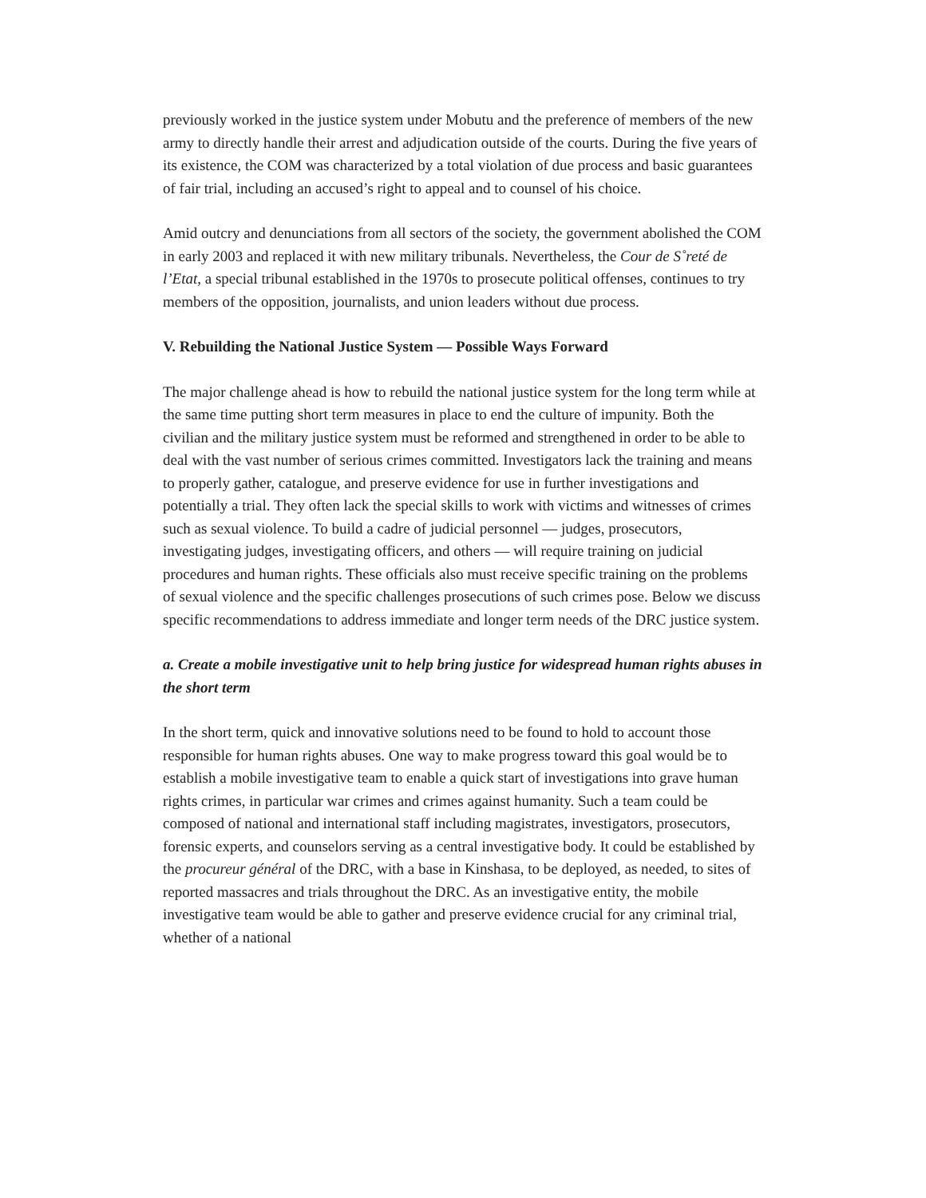previously worked in the justice system under Mobutu and the preference of members of the new army to directly handle their arrest and adjudication outside of the courts. During the five years of its existence, the COM was characterized by a total violation of due process and basic guarantees of fair trial, including an accused’s right to appeal and to counsel of his choice.
Amid outcry and denunciations from all sectors of the society, the government abolished the COM in early 2003 and replaced it with new military tribunals. Nevertheless, the Cour de S˚reté de l’Etat, a special tribunal established in the 1970s to prosecute political offenses, continues to try members of the opposition, journalists, and union leaders without due process.
V. Rebuilding the National Justice System — Possible Ways Forward
The major challenge ahead is how to rebuild the national justice system for the long term while at the same time putting short term measures in place to end the culture of impunity. Both the civilian and the military justice system must be reformed and strengthened in order to be able to deal with the vast number of serious crimes committed. Investigators lack the training and means to properly gather, catalogue, and preserve evidence for use in further investigations and potentially a trial. They often lack the special skills to work with victims and witnesses of crimes such as sexual violence. To build a cadre of judicial personnel — judges, prosecutors, investigating judges, investigating officers, and others — will require training on judicial procedures and human rights. These officials also must receive specific training on the problems of sexual violence and the specific challenges prosecutions of such crimes pose. Below we discuss specific recommendations to address immediate and longer term needs of the DRC justice system.
a. Create a mobile investigative unit to help bring justice for widespread human rights abuses in the short term
In the short term, quick and innovative solutions need to be found to hold to account those responsible for human rights abuses. One way to make progress toward this goal would be to establish a mobile investigative team to enable a quick start of investigations into grave human rights crimes, in particular war crimes and crimes against humanity. Such a team could be composed of national and international staff including magistrates, investigators, prosecutors, forensic experts, and counselors serving as a central investigative body. It could be established by the procureur général of the DRC, with a base in Kinshasa, to be deployed, as needed, to sites of reported massacres and trials throughout the DRC. As an investigative entity, the mobile investigative team would be able to gather and preserve evidence crucial for any criminal trial, whether of a national